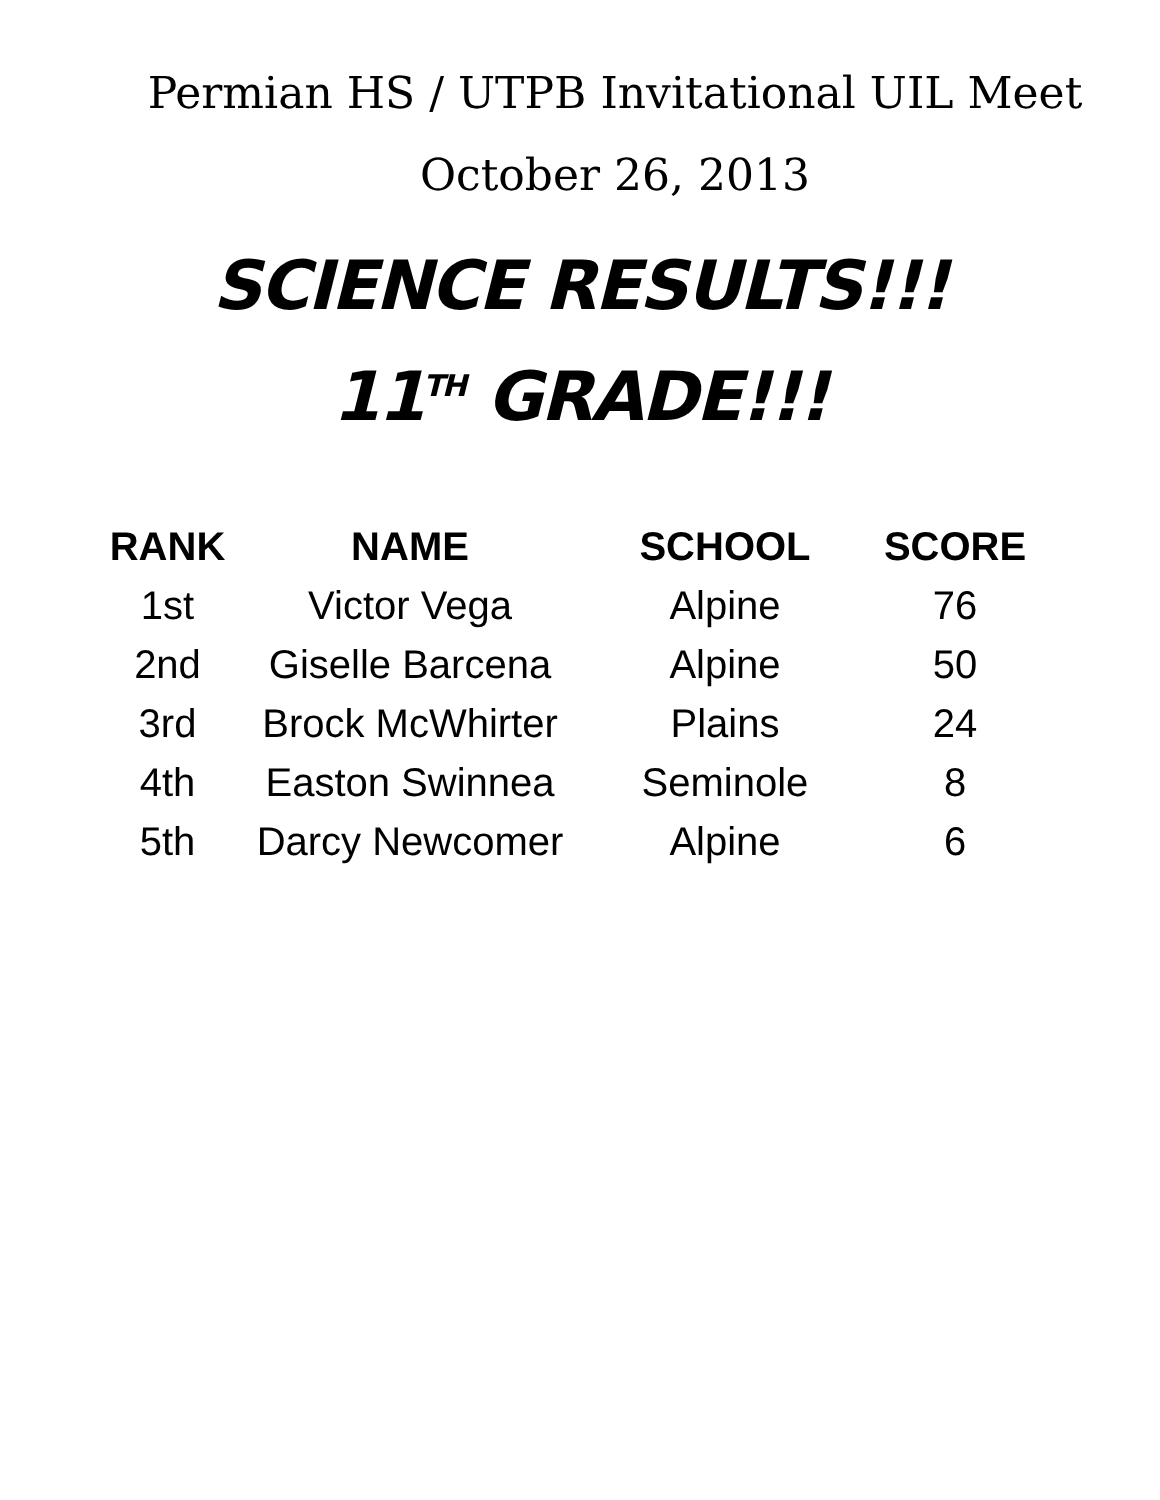Permian HS / UTPB Invitational UIL Meet
October 26, 2013
SCIENCE RESULTS!!!
11<sup>TH</sup> GRADE!!!
| RANK | NAME | SCHOOL | SCORE |
| --- | --- | --- | --- |
| 1st | Victor Vega | Alpine | 76 |
| 2nd | Giselle Barcena | Alpine | 50 |
| 3rd | Brock McWhirter | Plains | 24 |
| 4th | Easton Swinnea | Seminole | 8 |
| 5th | Darcy Newcomer | Alpine | 6 |